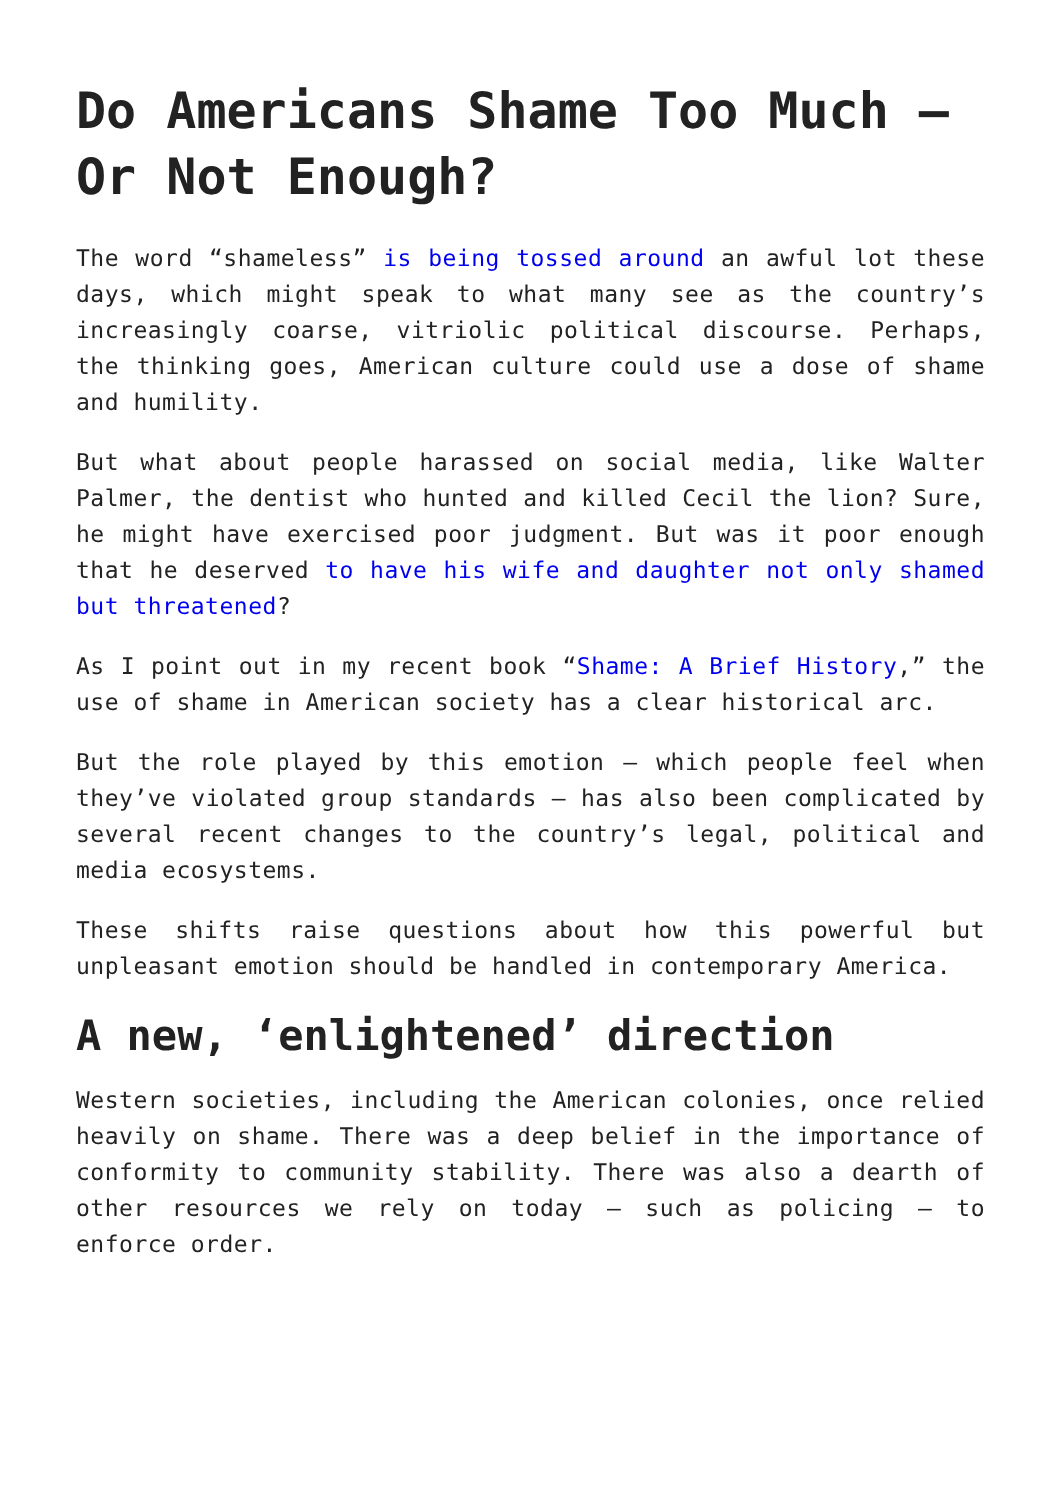Do Americans Shame Too Much – Or Not Enough?
The word “shameless” is being tossed around an awful lot these days, which might speak to what many see as the country’s increasingly coarse, vitriolic political discourse. Perhaps, the thinking goes, American culture could use a dose of shame and humility.
But what about people harassed on social media, like Walter Palmer, the dentist who hunted and killed Cecil the lion? Sure, he might have exercised poor judgment. But was it poor enough that he deserved to have his wife and daughter not only shamed but threatened?
As I point out in my recent book “Shame: A Brief History,” the use of shame in American society has a clear historical arc.
But the role played by this emotion – which people feel when they’ve violated group standards – has also been complicated by several recent changes to the country’s legal, political and media ecosystems.
These shifts raise questions about how this powerful but unpleasant emotion should be handled in contemporary America.
A new, ‘enlightened’ direction
Western societies, including the American colonies, once relied heavily on shame. There was a deep belief in the importance of conformity to community stability. There was also a dearth of other resources we rely on today – such as policing – to enforce order.